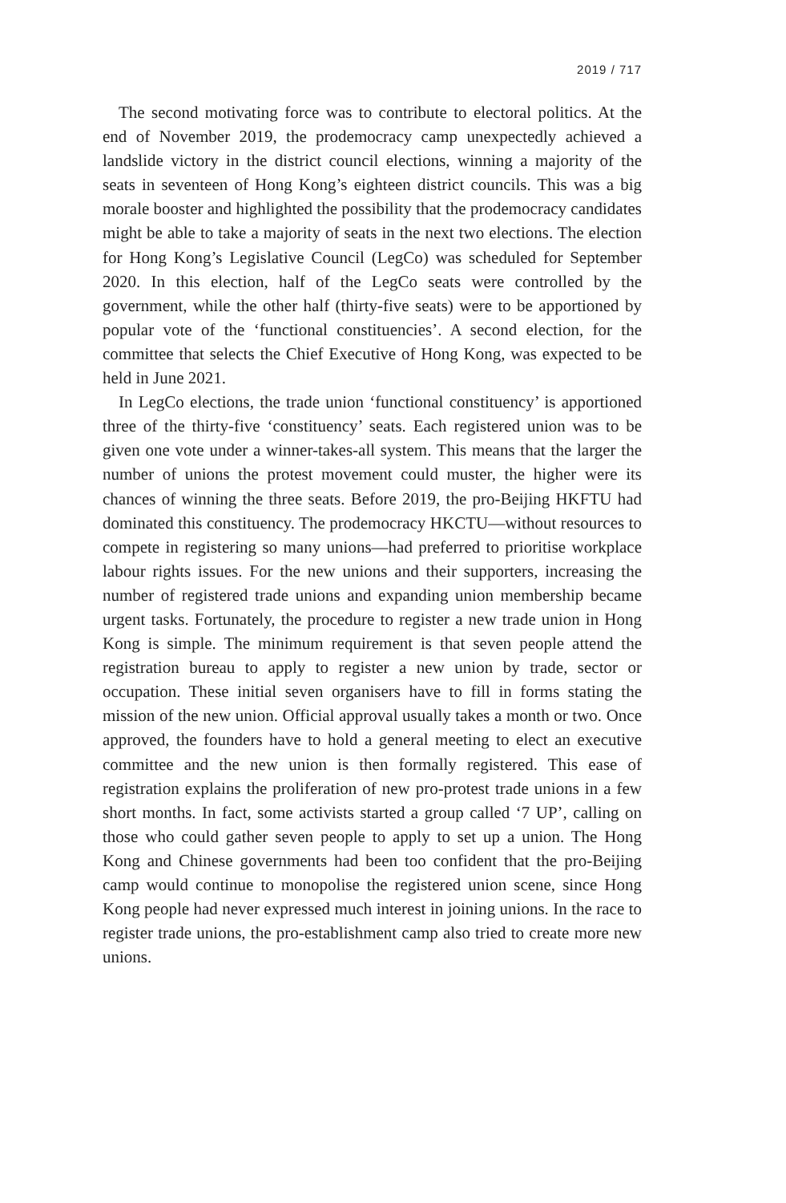2019 / 717
The second motivating force was to contribute to electoral politics. At the end of November 2019, the prodemocracy camp unexpectedly achieved a landslide victory in the district council elections, winning a majority of the seats in seventeen of Hong Kong’s eighteen district councils. This was a big morale booster and highlighted the possibility that the prodemocracy candidates might be able to take a majority of seats in the next two elections. The election for Hong Kong’s Legislative Council (LegCo) was scheduled for September 2020. In this election, half of the LegCo seats were controlled by the government, while the other half (thirty-five seats) were to be apportioned by popular vote of the ‘functional constituencies’. A second election, for the committee that selects the Chief Executive of Hong Kong, was expected to be held in June 2021.
In LegCo elections, the trade union ‘functional constituency’ is apportioned three of the thirty-five ‘constituency’ seats. Each registered union was to be given one vote under a winner-takes-all system. This means that the larger the number of unions the protest movement could muster, the higher were its chances of winning the three seats. Before 2019, the pro-Beijing HKFTU had dominated this constituency. The prodemocracy HKCTU—without resources to compete in registering so many unions—had preferred to prioritise workplace labour rights issues. For the new unions and their supporters, increasing the number of registered trade unions and expanding union membership became urgent tasks. Fortunately, the procedure to register a new trade union in Hong Kong is simple. The minimum requirement is that seven people attend the registration bureau to apply to register a new union by trade, sector or occupation. These initial seven organisers have to fill in forms stating the mission of the new union. Official approval usually takes a month or two. Once approved, the founders have to hold a general meeting to elect an executive committee and the new union is then formally registered. This ease of registration explains the proliferation of new pro-protest trade unions in a few short months. In fact, some activists started a group called ‘7 UP’, calling on those who could gather seven people to apply to set up a union. The Hong Kong and Chinese governments had been too confident that the pro-Beijing camp would continue to monopolise the registered union scene, since Hong Kong people had never expressed much interest in joining unions. In the race to register trade unions, the pro-establishment camp also tried to create more new unions.